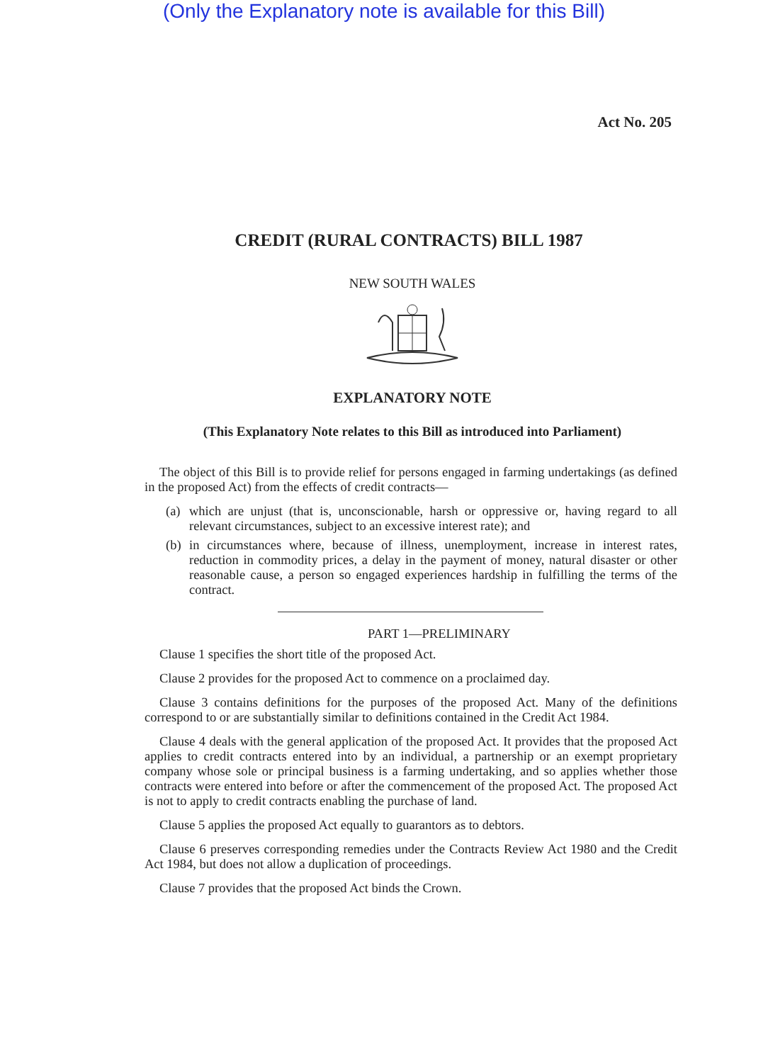(Only the Explanatory note is available for this Bill)
Act No. 205
CREDIT (RURAL CONTRACTS) BILL 1987
NEW SOUTH WALES
EXPLANATORY NOTE
(This Explanatory Note relates to this Bill as introduced into Parliament)
The object of this Bill is to provide relief for persons engaged in farming undertakings (as defined in the proposed Act) from the effects of credit contracts—
(a)
which are unjust (that is, unconscionable, harsh or oppressive or, having regard to all relevant circumstances, subject to an excessive interest rate); and
(b)
in circumstances where, because of illness, unemployment, increase in interest rates, reduction in commodity prices, a delay in the payment of money, natural disaster or other reasonable cause, a person so engaged experiences hardship in fulfilling the terms of the contract.
PART 1—PRELIMINARY
Clause 1 specifies the short title of the proposed Act.
Clause 2 provides for the proposed Act to commence on a proclaimed day.
Clause 3 contains definitions for the purposes of the proposed Act. Many of the definitions correspond to or are substantially similar to definitions contained in the Credit Act 1984.
Clause 4 deals with the general application of the proposed Act. It provides that the proposed Act applies to credit contracts entered into by an individual, a partnership or an exempt proprietary company whose sole or principal business is a farming undertaking, and so applies whether those contracts were entered into before or after the commencement of the proposed Act. The proposed Act is not to apply to credit contracts enabling the purchase of land.
Clause 5 applies the proposed Act equally to guarantors as to debtors.
Clause 6 preserves corresponding remedies under the Contracts Review Act 1980 and the Credit Act 1984, but does not allow a duplication of proceedings.
Clause 7 provides that the proposed Act binds the Crown.